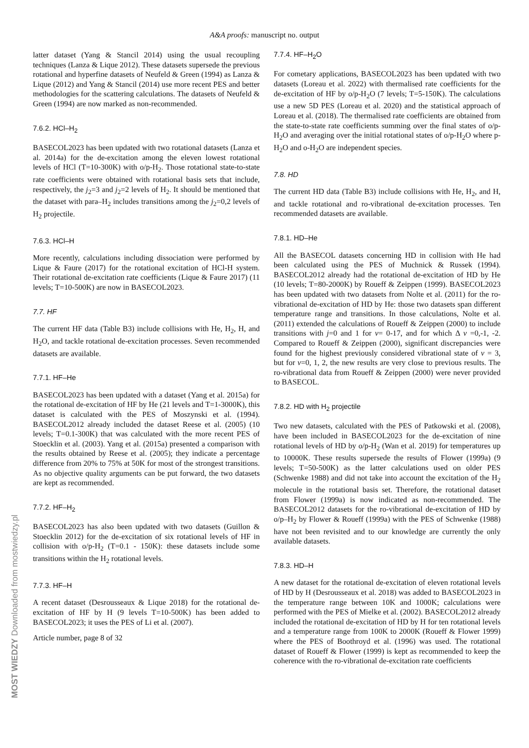A&A proofs: manuscript no. output
latter dataset (Yang & Stancil 2014) using the usual recoupling techniques (Lanza & Lique 2012). These datasets supersede the previous rotational and hyperfine datasets of Neufeld & Green (1994) as Lanza & Lique (2012) and Yang & Stancil (2014) use more recent PES and better methodologies for the scattering calculations. The datasets of Neufeld & Green (1994) are now marked as non-recommended.
7.6.2. HCl–H<sub>2</sub>
BASECOL2023 has been updated with two rotational datasets (Lanza et al. 2014a) for the de-excitation among the eleven lowest rotational levels of HCl (T=10-300K) with o/p-H<sub>2</sub>. Those rotational state-to-state rate coefficients were obtained with rotational basis sets that include, respectively, the j<sub>2</sub>=3 and j<sub>2</sub>=2 levels of H<sub>2</sub>. It should be mentioned that the dataset with para–H<sub>2</sub> includes transitions among the j<sub>2</sub>=0,2 levels of H<sub>2</sub> projectile.
7.6.3. HCl–H
More recently, calculations including dissociation were performed by Lique & Faure (2017) for the rotational excitation of HCl-H system. Their rotational de-excitation rate coefficients (Lique & Faure 2017) (11 levels; T=10-500K) are now in BASECOL2023.
7.7. HF
The current HF data (Table B3) include collisions with He, H<sub>2</sub>, H, and H<sub>2</sub>O, and tackle rotational de-excitation processes. Seven recommended datasets are available.
7.7.1. HF–He
BASECOL2023 has been updated with a dataset (Yang et al. 2015a) for the rotational de-excitation of HF by He (21 levels and T=1-3000K), this dataset is calculated with the PES of Moszynski et al. (1994). BASECOL2012 already included the dataset Reese et al. (2005) (10 levels; T=0.1-300K) that was calculated with the more recent PES of Stoecklin et al. (2003). Yang et al. (2015a) presented a comparison with the results obtained by Reese et al. (2005); they indicate a percentage difference from 20% to 75% at 50K for most of the strongest transitions. As no objective quality arguments can be put forward, the two datasets are kept as recommended.
7.7.2. HF–H<sub>2</sub>
BASECOL2023 has also been updated with two datasets (Guillon & Stoecklin 2012) for the de-excitation of six rotational levels of HF in collision with o/p-H<sub>2</sub> (T=0.1 - 150K): these datasets include some transitions within the H<sub>2</sub> rotational levels.
7.7.3. HF–H
A recent dataset (Desrousseaux & Lique 2018) for the rotational de-excitation of HF by H (9 levels T=10-500K) has been added to BASECOL2023; it uses the PES of Li et al. (2007).
Article number, page 8 of 32
7.7.4. HF–H<sub>2</sub>O
For cometary applications, BASECOL2023 has been updated with two datasets (Loreau et al. 2022) with thermalised rate coefficients for the de-excitation of HF by o/p-H<sub>2</sub>O (7 levels; T=5-150K). The calculations use a new 5D PES (Loreau et al. 2020) and the statistical approach of Loreau et al. (2018). The thermalised rate coefficients are obtained from the state-to-state rate coefficients summing over the final states of o/p-H<sub>2</sub>O and averaging over the initial rotational states of o/p-H<sub>2</sub>O where p-H<sub>2</sub>O and o-H<sub>2</sub>O are independent species.
7.8. HD
The current HD data (Table B3) include collisions with He, H<sub>2</sub>, and H, and tackle rotational and ro-vibrational de-excitation processes. Ten recommended datasets are available.
7.8.1. HD–He
All the BASECOL datasets concerning HD in collision with He had been calculated using the PES of Muchnick & Russek (1994). BASECOL2012 already had the rotational de-excitation of HD by He (10 levels; T=80-2000K) by Roueff & Zeippen (1999). BASECOL2023 has been updated with two datasets from Nolte et al. (2011) for the ro-vibrational de-excitation of HD by He: those two datasets span different temperature range and transitions. In those calculations, Nolte et al. (2011) extended the calculations of Roueff & Zeippen (2000) to include transitions with j=0 and 1 for v= 0-17, and for which Δ v =0,-1, -2. Compared to Roueff & Zeippen (2000), significant discrepancies were found for the highest previously considered vibrational state of v = 3, but for v=0, 1, 2, the new results are very close to previous results. The ro-vibrational data from Roueff & Zeippen (2000) were never provided to BASECOL.
7.8.2. HD with H<sub>2</sub> projectile
Two new datasets, calculated with the PES of Patkowski et al. (2008), have been included in BASECOL2023 for the de-excitation of nine rotational levels of HD by o/p-H<sub>2</sub> (Wan et al. 2019) for temperatures up to 10000K. These results supersede the results of Flower (1999a) (9 levels; T=50-500K) as the latter calculations used on older PES (Schwenke 1988) and did not take into account the excitation of the H<sub>2</sub> molecule in the rotational basis set. Therefore, the rotational dataset from Flower (1999a) is now indicated as non-recommended. The BASECOL2012 datasets for the ro-vibrational de-excitation of HD by o/p–H<sub>2</sub> by Flower & Roueff (1999a) with the PES of Schwenke (1988) have not been revisited and to our knowledge are currently the only available datasets.
7.8.3. HD–H
A new dataset for the rotational de-excitation of eleven rotational levels of HD by H (Desrousseaux et al. 2018) was added to BASECOL2023 in the temperature range between 10K and 1000K; calculations were performed with the PES of Mielke et al. (2002). BASECOL2012 already included the rotational de-excitation of HD by H for ten rotational levels and a temperature range from 100K to 2000K (Roueff & Flower 1999) where the PES of Boothroyd et al. (1996) was used. The rotational dataset of Roueff & Flower (1999) is kept as recommended to keep the coherence with the ro-vibrational de-excitation rate coefficients
MOST WIEDZY Downloaded from mostwiedzy.pl